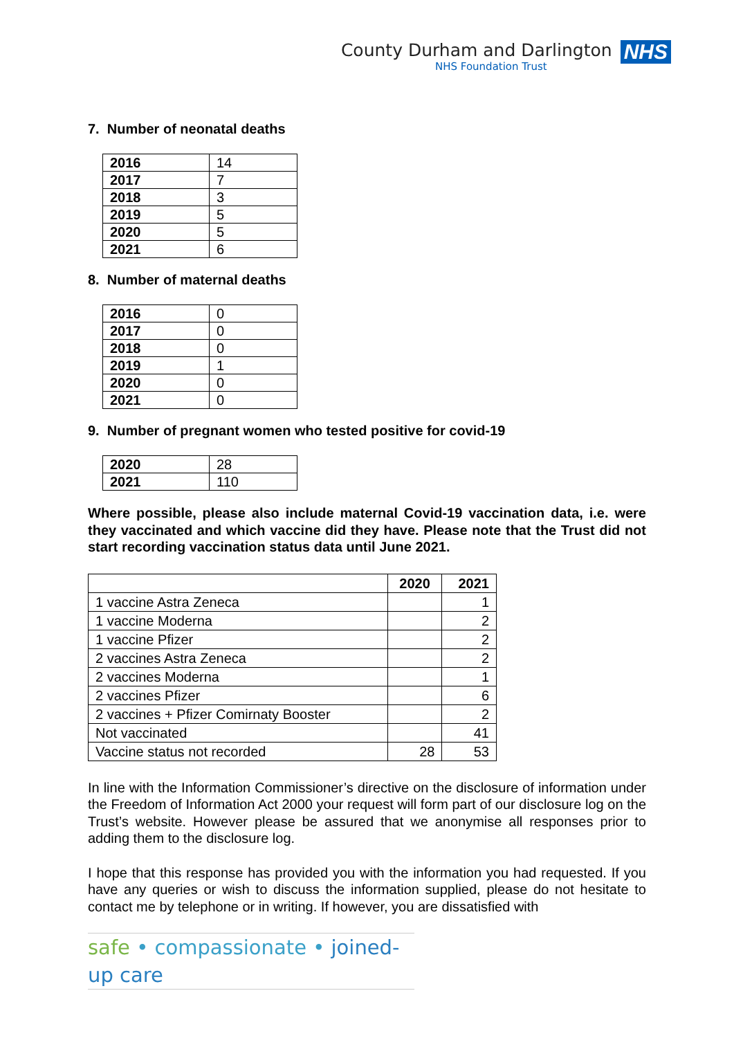County Durham and Darlington
NHS Foundation Trust
NHS
7. Number of neonatal deaths
| 2016 | 14 |
| 2017 | 7 |
| 2018 | 3 |
| 2019 | 5 |
| 2020 | 5 |
| 2021 | 6 |
8. Number of maternal deaths
| 2016 | 0 |
| 2017 | 0 |
| 2018 | 0 |
| 2019 | 1 |
| 2020 | 0 |
| 2021 | 0 |
9. Number of pregnant women who tested positive for covid-19
| 2020 | 28 |
| 2021 | 110 |
Where possible, please also include maternal Covid-19 vaccination data, i.e. were they vaccinated and which vaccine did they have. Please note that the Trust did not start recording vaccination status data until June 2021.
| | 2020 | 2021 |
| --- | --- | --- |
| 1 vaccine Astra Zeneca | | 1 |
| 1 vaccine Moderna | | 2 |
| 1 vaccine Pfizer | | 2 |
| 2 vaccines Astra Zeneca | | 2 |
| 2 vaccines Moderna | | 1 |
| 2 vaccines Pfizer | | 6 |
| 2 vaccines + Pfizer Comirnaty Booster | | 2 |
| Not vaccinated | | 41 |
| Vaccine status not recorded | 28 | 53 |
In line with the Information Commissioner’s directive on the disclosure of information under the Freedom of Information Act 2000 your request will form part of our disclosure log on the Trust’s website. However please be assured that we anonymise all responses prior to adding them to the disclosure log.
I hope that this response has provided you with the information you had requested. If you have any queries or wish to discuss the information supplied, please do not hesitate to contact me by telephone or in writing. If however, you are dissatisfied with
safe • compassionate • joined-up care